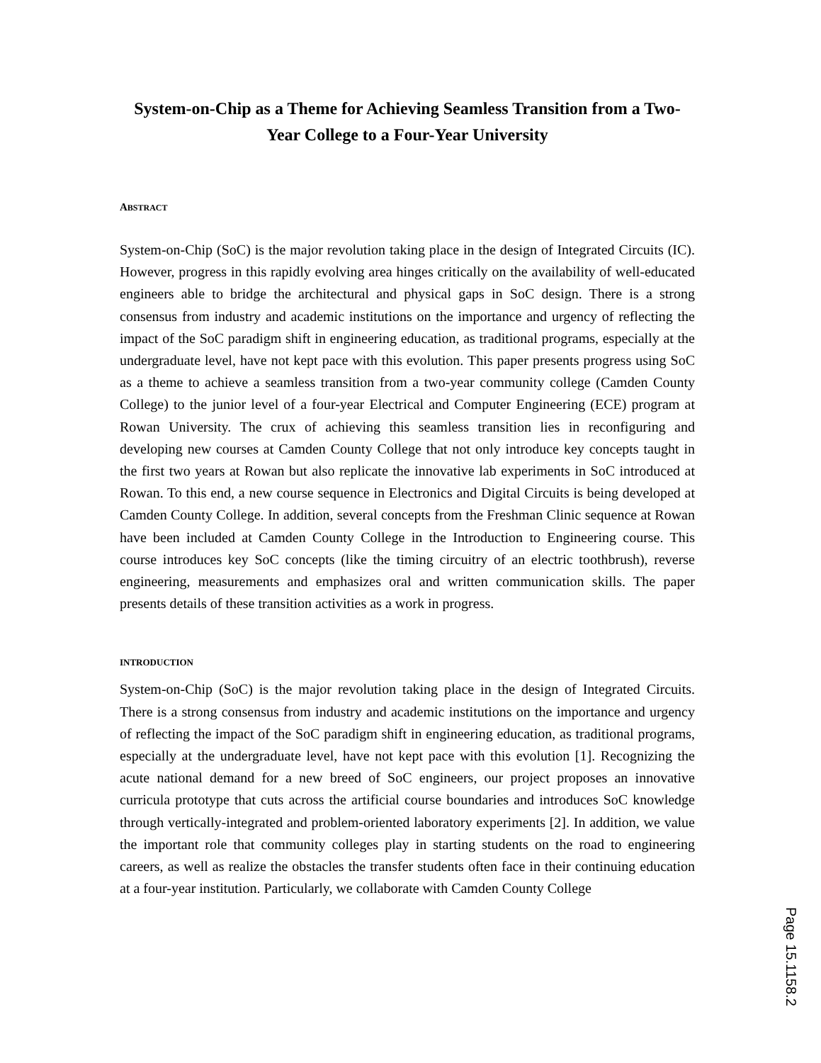System-on-Chip as a Theme for Achieving Seamless Transition from a Two-Year College to a Four-Year University
ABSTRACT
System-on-Chip (SoC) is the major revolution taking place in the design of Integrated Circuits (IC). However, progress in this rapidly evolving area hinges critically on the availability of well-educated engineers able to bridge the architectural and physical gaps in SoC design. There is a strong consensus from industry and academic institutions on the importance and urgency of reflecting the impact of the SoC paradigm shift in engineering education, as traditional programs, especially at the undergraduate level, have not kept pace with this evolution. This paper presents progress using SoC as a theme to achieve a seamless transition from a two-year community college (Camden County College) to the junior level of a four-year Electrical and Computer Engineering (ECE) program at Rowan University. The crux of achieving this seamless transition lies in reconfiguring and developing new courses at Camden County College that not only introduce key concepts taught in the first two years at Rowan but also replicate the innovative lab experiments in SoC introduced at Rowan. To this end, a new course sequence in Electronics and Digital Circuits is being developed at Camden County College. In addition, several concepts from the Freshman Clinic sequence at Rowan have been included at Camden County College in the Introduction to Engineering course. This course introduces key SoC concepts (like the timing circuitry of an electric toothbrush), reverse engineering, measurements and emphasizes oral and written communication skills. The paper presents details of these transition activities as a work in progress.
INTRODUCTION
System-on-Chip (SoC) is the major revolution taking place in the design of Integrated Circuits. There is a strong consensus from industry and academic institutions on the importance and urgency of reflecting the impact of the SoC paradigm shift in engineering education, as traditional programs, especially at the undergraduate level, have not kept pace with this evolution [1]. Recognizing the acute national demand for a new breed of SoC engineers, our project proposes an innovative curricula prototype that cuts across the artificial course boundaries and introduces SoC knowledge through vertically-integrated and problem-oriented laboratory experiments [2]. In addition, we value the important role that community colleges play in starting students on the road to engineering careers, as well as realize the obstacles the transfer students often face in their continuing education at a four-year institution. Particularly, we collaborate with Camden County College
Page 15.1158.2